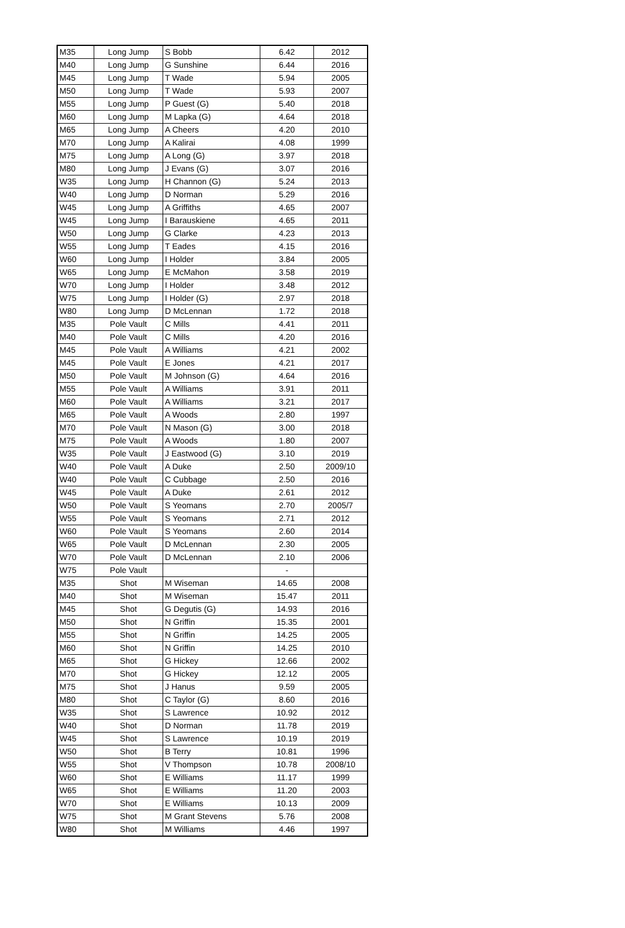| M35 | Long Jump | S Bobb | 6.42 | 2012 |
| M40 | Long Jump | G Sunshine | 6.44 | 2016 |
| M45 | Long Jump | T Wade | 5.94 | 2005 |
| M50 | Long Jump | T Wade | 5.93 | 2007 |
| M55 | Long Jump | P Guest (G) | 5.40 | 2018 |
| M60 | Long Jump | M Lapka (G) | 4.64 | 2018 |
| M65 | Long Jump | A Cheers | 4.20 | 2010 |
| M70 | Long Jump | A Kalirai | 4.08 | 1999 |
| M75 | Long Jump | A Long (G) | 3.97 | 2018 |
| M80 | Long Jump | J Evans (G) | 3.07 | 2016 |
| W35 | Long Jump | H Channon (G) | 5.24 | 2013 |
| W40 | Long Jump | D Norman | 5.29 | 2016 |
| W45 | Long Jump | A Griffiths | 4.65 | 2007 |
| W45 | Long Jump | I Barauskiene | 4.65 | 2011 |
| W50 | Long Jump | G Clarke | 4.23 | 2013 |
| W55 | Long Jump | T Eades | 4.15 | 2016 |
| W60 | Long Jump | I Holder | 3.84 | 2005 |
| W65 | Long Jump | E McMahon | 3.58 | 2019 |
| W70 | Long Jump | I Holder | 3.48 | 2012 |
| W75 | Long Jump | I Holder (G) | 2.97 | 2018 |
| W80 | Long Jump | D McLennan | 1.72 | 2018 |
| M35 | Pole Vault | C Mills | 4.41 | 2011 |
| M40 | Pole Vault | C Mills | 4.20 | 2016 |
| M45 | Pole Vault | A Williams | 4.21 | 2002 |
| M45 | Pole Vault | E Jones | 4.21 | 2017 |
| M50 | Pole Vault | M Johnson (G) | 4.64 | 2016 |
| M55 | Pole Vault | A Williams | 3.91 | 2011 |
| M60 | Pole Vault | A Williams | 3.21 | 2017 |
| M65 | Pole Vault | A Woods | 2.80 | 1997 |
| M70 | Pole Vault | N Mason (G) | 3.00 | 2018 |
| M75 | Pole Vault | A Woods | 1.80 | 2007 |
| W35 | Pole Vault | J Eastwood (G) | 3.10 | 2019 |
| W40 | Pole Vault | A Duke | 2.50 | 2009/10 |
| W40 | Pole Vault | C Cubbage | 2.50 | 2016 |
| W45 | Pole Vault | A Duke | 2.61 | 2012 |
| W50 | Pole Vault | S Yeomans | 2.70 | 2005/7 |
| W55 | Pole Vault | S Yeomans | 2.71 | 2012 |
| W60 | Pole Vault | S Yeomans | 2.60 | 2014 |
| W65 | Pole Vault | D McLennan | 2.30 | 2005 |
| W70 | Pole Vault | D McLennan | 2.10 | 2006 |
| W75 | Pole Vault | | - | |
| M35 | Shot | M Wiseman | 14.65 | 2008 |
| M40 | Shot | M Wiseman | 15.47 | 2011 |
| M45 | Shot | G Degutis (G) | 14.93 | 2016 |
| M50 | Shot | N Griffin | 15.35 | 2001 |
| M55 | Shot | N Griffin | 14.25 | 2005 |
| M60 | Shot | N Griffin | 14.25 | 2010 |
| M65 | Shot | G Hickey | 12.66 | 2002 |
| M70 | Shot | G Hickey | 12.12 | 2005 |
| M75 | Shot | J Hanus | 9.59 | 2005 |
| M80 | Shot | C Taylor (G) | 8.60 | 2016 |
| W35 | Shot | S Lawrence | 10.92 | 2012 |
| W40 | Shot | D Norman | 11.78 | 2019 |
| W45 | Shot | S Lawrence | 10.19 | 2019 |
| W50 | Shot | B Terry | 10.81 | 1996 |
| W55 | Shot | V Thompson | 10.78 | 2008/10 |
| W60 | Shot | E Williams | 11.17 | 1999 |
| W65 | Shot | E Williams | 11.20 | 2003 |
| W70 | Shot | E Williams | 10.13 | 2009 |
| W75 | Shot | M Grant Stevens | 5.76 | 2008 |
| W80 | Shot | M Williams | 4.46 | 1997 |